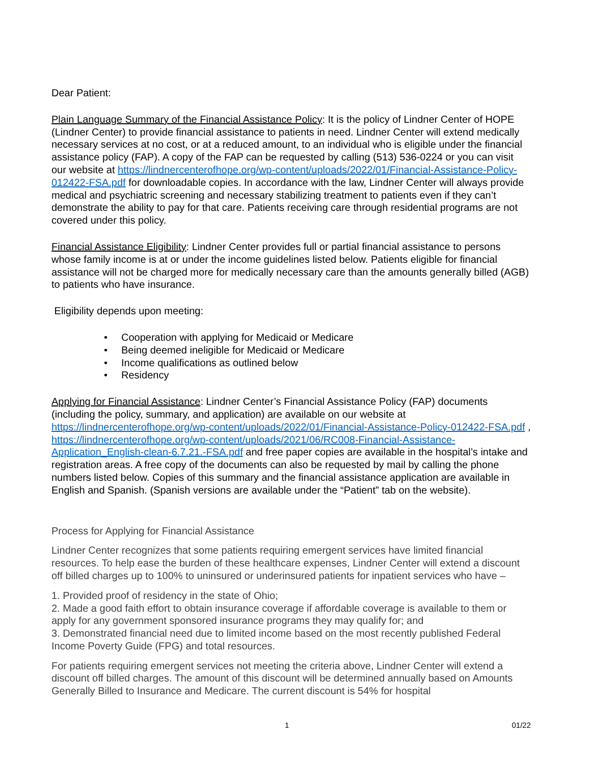Dear Patient:
Plain Language Summary of the Financial Assistance Policy: It is the policy of Lindner Center of HOPE (Lindner Center) to provide financial assistance to patients in need. Lindner Center will extend medically necessary services at no cost, or at a reduced amount, to an individual who is eligible under the financial assistance policy (FAP). A copy of the FAP can be requested by calling (513) 536-0224 or you can visit our website at https://lindnercenterofhope.org/wp-content/uploads/2022/01/Financial-Assistance-Policy-012422-FSA.pdf for downloadable copies. In accordance with the law, Lindner Center will always provide medical and psychiatric screening and necessary stabilizing treatment to patients even if they can’t demonstrate the ability to pay for that care. Patients receiving care through residential programs are not covered under this policy.
Financial Assistance Eligibility: Lindner Center provides full or partial financial assistance to persons whose family income is at or under the income guidelines listed below. Patients eligible for financial assistance will not be charged more for medically necessary care than the amounts generally billed (AGB) to patients who have insurance.
Eligibility depends upon meeting:
• Cooperation with applying for Medicaid or Medicare
• Being deemed ineligible for Medicaid or Medicare
• Income qualifications as outlined below
• Residency
Applying for Financial Assistance: Lindner Center’s Financial Assistance Policy (FAP) documents (including the policy, summary, and application) are available on our website at https://lindnercenterofhope.org/wp-content/uploads/2022/01/Financial-Assistance-Policy-012422-FSA.pdf , https://lindnercenterofhope.org/wp-content/uploads/2021/06/RC008-Financial-Assistance-Application_English-clean-6.7.21.-FSA.pdf and free paper copies are available in the hospital’s intake and registration areas. A free copy of the documents can also be requested by mail by calling the phone numbers listed below. Copies of this summary and the financial assistance application are available in English and Spanish. (Spanish versions are available under the “Patient” tab on the website).
Process for Applying for Financial Assistance
Lindner Center recognizes that some patients requiring emergent services have limited financial resources. To help ease the burden of these healthcare expenses, Lindner Center will extend a discount off billed charges up to 100% to uninsured or underinsured patients for inpatient services who have –
1. Provided proof of residency in the state of Ohio;
2. Made a good faith effort to obtain insurance coverage if affordable coverage is available to them or apply for any government sponsored insurance programs they may qualify for; and
3. Demonstrated financial need due to limited income based on the most recently published Federal Income Poverty Guide (FPG) and total resources.
For patients requiring emergent services not meeting the criteria above, Lindner Center will extend a discount off billed charges. The amount of this discount will be determined annually based on Amounts Generally Billed to Insurance and Medicare. The current discount is 54% for hospital
1 01/22